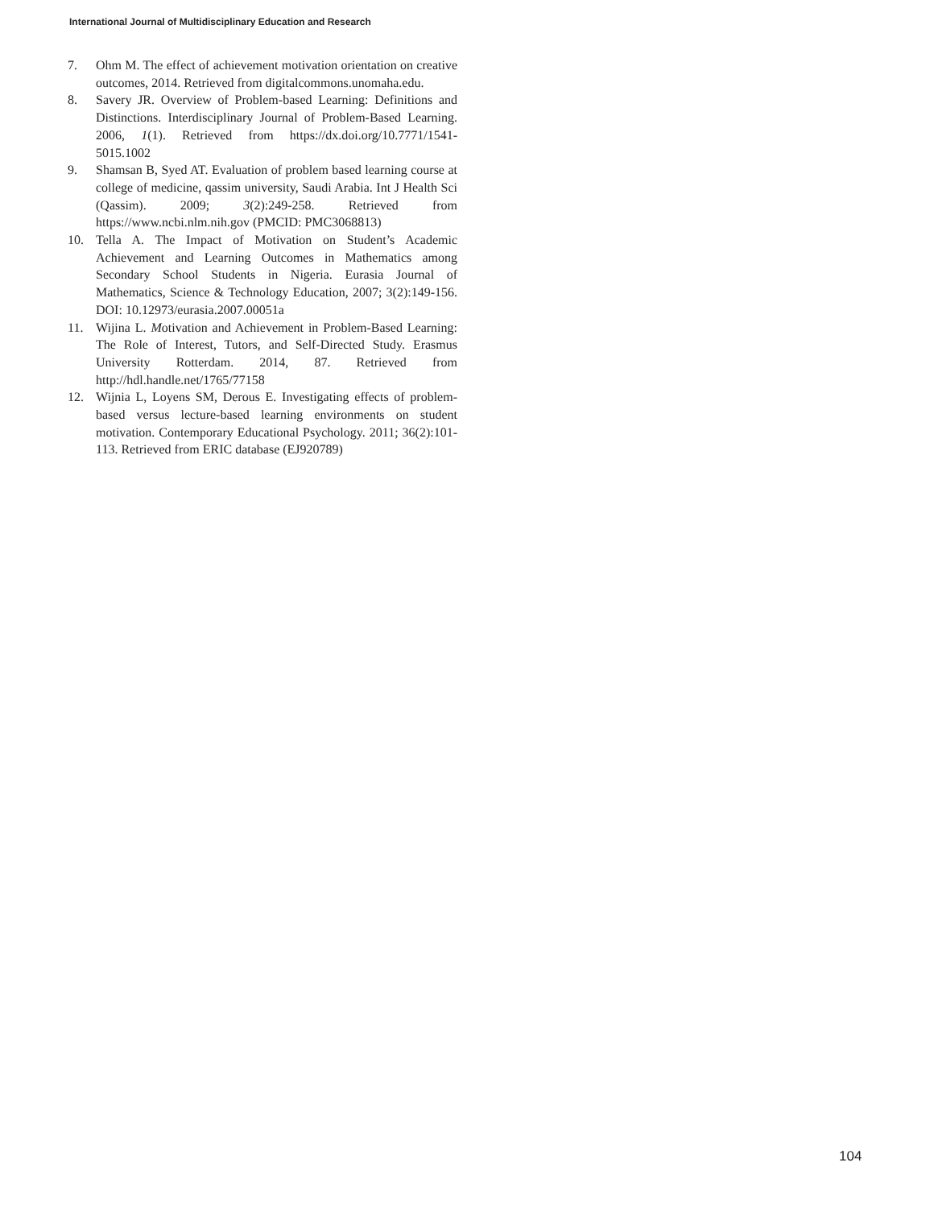International Journal of Multidisciplinary Education and Research
7. Ohm M. The effect of achievement motivation orientation on creative outcomes, 2014. Retrieved from digitalcommons.unomaha.edu.
8. Savery JR. Overview of Problem-based Learning: Definitions and Distinctions. Interdisciplinary Journal of Problem-Based Learning. 2006, 1(1). Retrieved from https://dx.doi.org/10.7771/1541-5015.1002
9. Shamsan B, Syed AT. Evaluation of problem based learning course at college of medicine, qassim university, Saudi Arabia. Int J Health Sci (Qassim). 2009; 3(2):249-258. Retrieved from https://www.ncbi.nlm.nih.gov (PMCID: PMC3068813)
10. Tella A. The Impact of Motivation on Student’s Academic Achievement and Learning Outcomes in Mathematics among Secondary School Students in Nigeria. Eurasia Journal of Mathematics, Science & Technology Education, 2007; 3(2):149-156. DOI: 10.12973/eurasia.2007.00051a
11. Wijina L. Motivation and Achievement in Problem-Based Learning: The Role of Interest, Tutors, and Self-Directed Study. Erasmus University Rotterdam. 2014, 87. Retrieved from http://hdl.handle.net/1765/77158
12. Wijnia L, Loyens SM, Derous E. Investigating effects of problem-based versus lecture-based learning environments on student motivation. Contemporary Educational Psychology. 2011; 36(2):101-113. Retrieved from ERIC database (EJ920789)
104